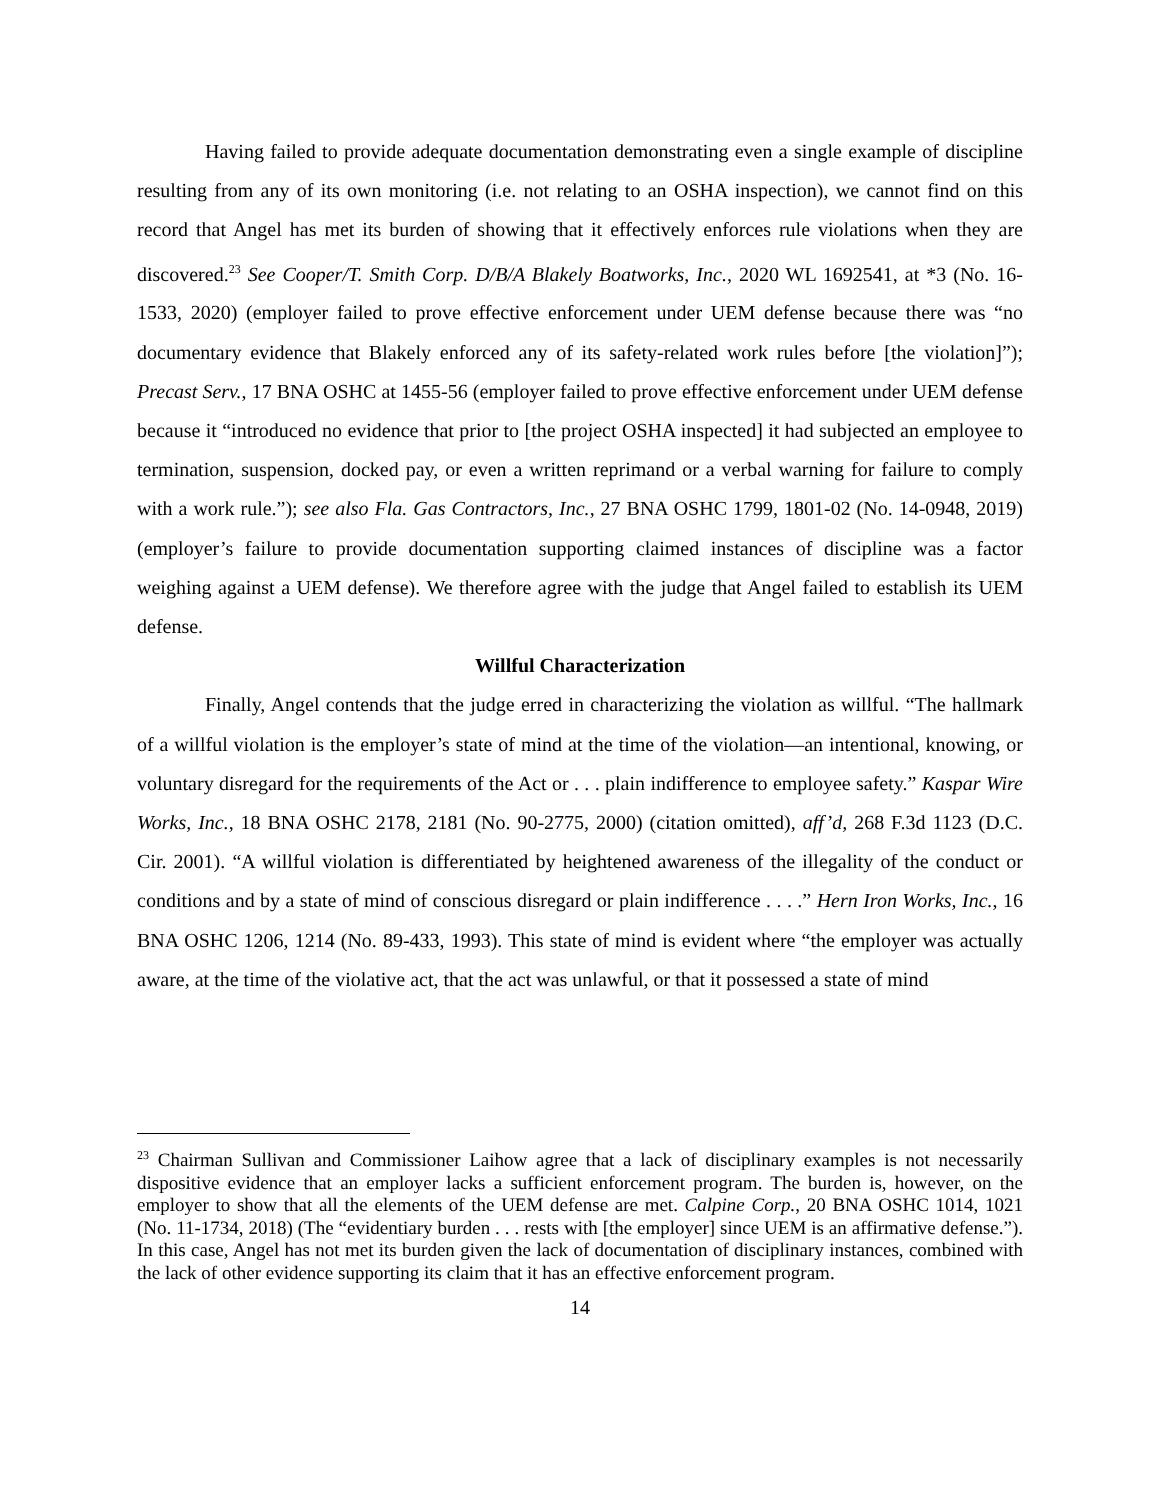Having failed to provide adequate documentation demonstrating even a single example of discipline resulting from any of its own monitoring (i.e. not relating to an OSHA inspection), we cannot find on this record that Angel has met its burden of showing that it effectively enforces rule violations when they are discovered.<sup>23</sup> See Cooper/T. Smith Corp. D/B/A Blakely Boatworks, Inc., 2020 WL 1692541, at *3 (No. 16-1533, 2020) (employer failed to prove effective enforcement under UEM defense because there was “no documentary evidence that Blakely enforced any of its safety-related work rules before [the violation]”); Precast Serv., 17 BNA OSHC at 1455-56 (employer failed to prove effective enforcement under UEM defense because it “introduced no evidence that prior to [the project OSHA inspected] it had subjected an employee to termination, suspension, docked pay, or even a written reprimand or a verbal warning for failure to comply with a work rule.”); see also Fla. Gas Contractors, Inc., 27 BNA OSHC 1799, 1801-02 (No. 14-0948, 2019) (employer’s failure to provide documentation supporting claimed instances of discipline was a factor weighing against a UEM defense). We therefore agree with the judge that Angel failed to establish its UEM defense.
Willful Characterization
Finally, Angel contends that the judge erred in characterizing the violation as willful. “The hallmark of a willful violation is the employer’s state of mind at the time of the violation—an intentional, knowing, or voluntary disregard for the requirements of the Act or . . . plain indifference to employee safety.” Kaspar Wire Works, Inc., 18 BNA OSHC 2178, 2181 (No. 90-2775, 2000) (citation omitted), aff’d, 268 F.3d 1123 (D.C. Cir. 2001). “A willful violation is differentiated by heightened awareness of the illegality of the conduct or conditions and by a state of mind of conscious disregard or plain indifference . . . .” Hern Iron Works, Inc., 16 BNA OSHC 1206, 1214 (No. 89-433, 1993). This state of mind is evident where “the employer was actually aware, at the time of the violative act, that the act was unlawful, or that it possessed a state of mind
<sup>23</sup> Chairman Sullivan and Commissioner Laihow agree that a lack of disciplinary examples is not necessarily dispositive evidence that an employer lacks a sufficient enforcement program. The burden is, however, on the employer to show that all the elements of the UEM defense are met. Calpine Corp., 20 BNA OSHC 1014, 1021 (No. 11-1734, 2018) (The “evidentiary burden . . . rests with [the employer] since UEM is an affirmative defense.”). In this case, Angel has not met its burden given the lack of documentation of disciplinary instances, combined with the lack of other evidence supporting its claim that it has an effective enforcement program.
14